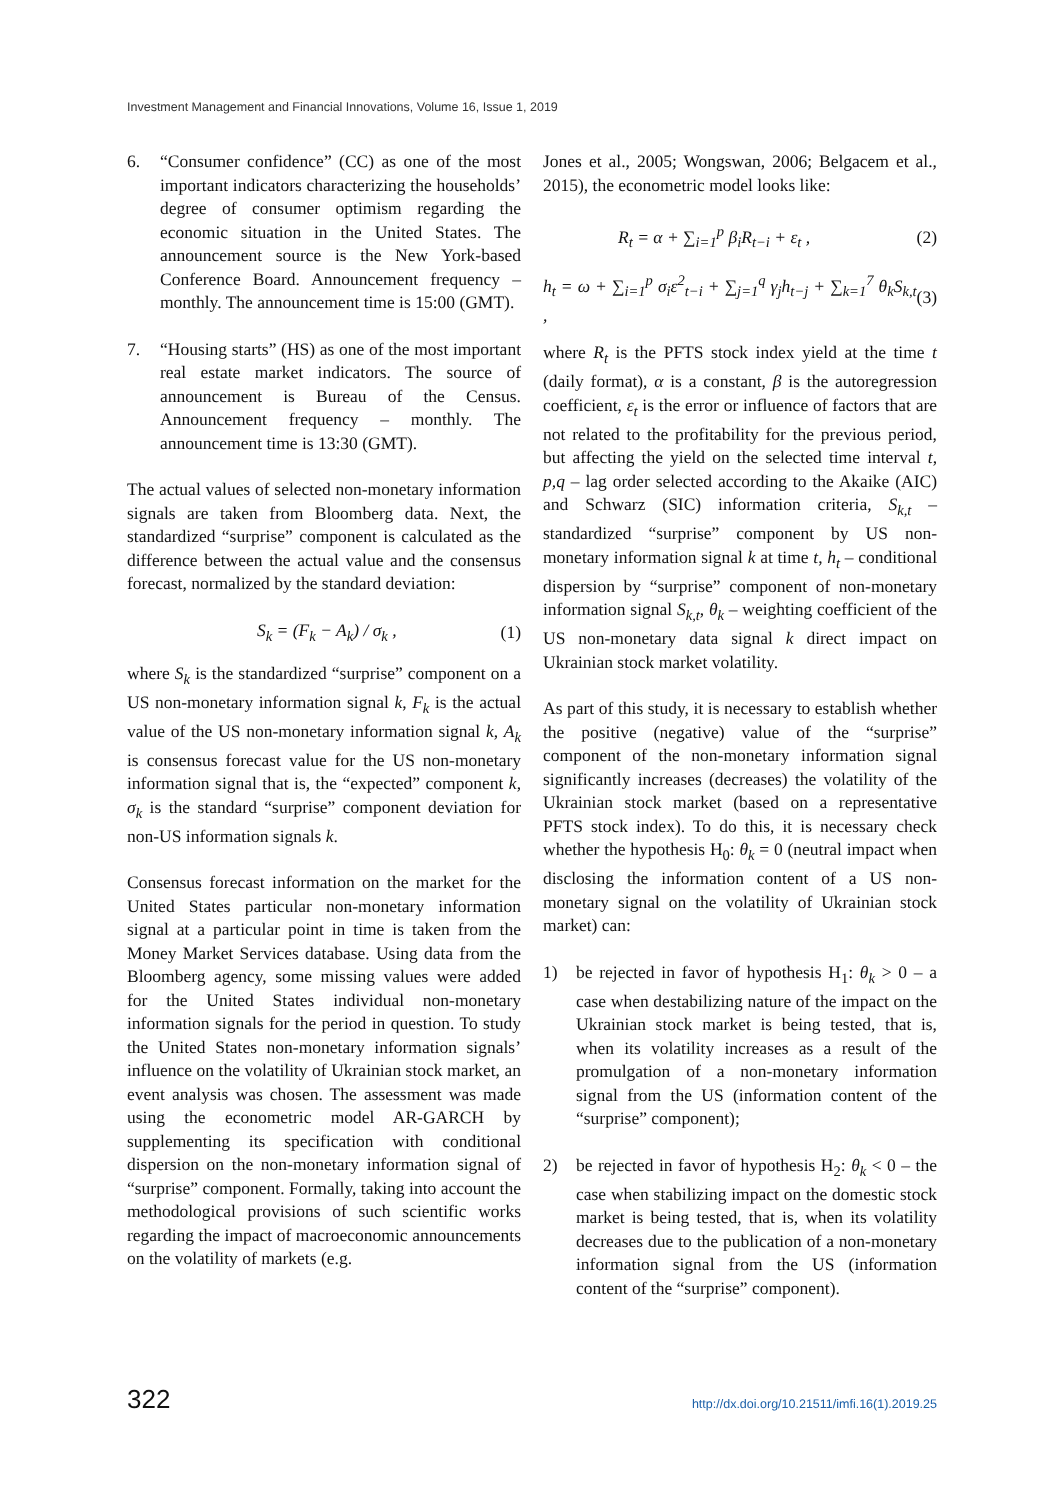Investment Management and Financial Innovations, Volume 16, Issue 1, 2019
6. “Consumer confidence” (CC) as one of the most important indicators characterizing the households’ degree of consumer optimism regarding the economic situation in the United States. The announcement source is the New York-based Conference Board. Announcement frequency – monthly. The announcement time is 15:00 (GMT).
7. “Housing starts” (HS) as one of the most important real estate market indicators. The source of announcement is Bureau of the Census. Announcement frequency – monthly. The announcement time is 13:30 (GMT).
The actual values of selected non-monetary information signals are taken from Bloomberg data. Next, the standardized “surprise” component is calculated as the difference between the actual value and the consensus forecast, normalized by the standard deviation:
S<sub>k</sub> = (F<sub>k</sub> − A<sub>k</sub>) / σ<sub>k</sub> , (1)
where S<sub>k</sub> is the standardized “surprise” component on a US non-monetary information signal k, F<sub>k</sub> is the actual value of the US non-monetary information signal k, A<sub>k</sub> is consensus forecast value for the US non-monetary information signal that is, the “expected” component k, σ<sub>k</sub> is the standard “surprise” component deviation for non-US information signals k.
Consensus forecast information on the market for the United States particular non-monetary information signal at a particular point in time is taken from the Money Market Services database. Using data from the Bloomberg agency, some missing values were added for the United States individual non-monetary information signals for the period in question. To study the United States non-monetary information signals’ influence on the volatility of Ukrainian stock market, an event analysis was chosen. The assessment was made using the econometric model AR-GARCH by supplementing its specification with conditional dispersion on the non-monetary information signal of “surprise” component. Formally, taking into account the methodological provisions of such scientific works regarding the impact of macroeconomic announcements on the volatility of markets (e.g.
Jones et al., 2005; Wongswan, 2006; Belgacem et al., 2015), the econometric model looks like:
R<sub>t</sub> = α + ∑<sub>i=1</sub><sup>p</sup> β<sub>i</sub>R<sub>t−i</sub> + ε<sub>t</sub> , (2)
h<sub>t</sub> = ω + ∑<sub>i=1</sub><sup>p</sup> σ<sub>i</sub>ε<sup>2</sup><sub>t−i</sub> + ∑<sub>j=1</sub><sup>q</sup> γ<sub>j</sub>h<sub>t−j</sub> + ∑<sub>k=1</sub><sup>7</sup> θ<sub>k</sub>S<sub>k,t</sub> , (3)
where R<sub>t</sub> is the PFTS stock index yield at the time t (daily format), α is a constant, β is the autoregression coefficient, ε<sub>t</sub> is the error or influence of factors that are not related to the profitability for the previous period, but affecting the yield on the selected time interval t, p,q – lag order selected according to the Akaike (AIC) and Schwarz (SIC) information criteria, S<sub>k,t</sub> – standardized “surprise” component by US non-monetary information signal k at time t, h<sub>t</sub> – conditional dispersion by “surprise” component of non-monetary information signal S<sub>k,t</sub>, θ<sub>k</sub> – weighting coefficient of the US non-monetary data signal k direct impact on Ukrainian stock market volatility.
As part of this study, it is necessary to establish whether the positive (negative) value of the “surprise” component of the non-monetary information signal significantly increases (decreases) the volatility of the Ukrainian stock market (based on a representative PFTS stock index). To do this, it is necessary check whether the hypothesis H<sub>0</sub>: θ<sub>k</sub> = 0 (neutral impact when disclosing the information content of a US non-monetary signal on the volatility of Ukrainian stock market) can:
1) be rejected in favor of hypothesis H<sub>1</sub>: θ<sub>k</sub> > 0 – a case when destabilizing nature of the impact on the Ukrainian stock market is being tested, that is, when its volatility increases as a result of the promulgation of a non-monetary information signal from the US (information content of the “surprise” component);
2) be rejected in favor of hypothesis H<sub>2</sub>: θ<sub>k</sub> < 0 – the case when stabilizing impact on the domestic stock market is being tested, that is, when its volatility decreases due to the publication of a non-monetary information signal from the US (information content of the “surprise” component).
322 http://dx.doi.org/10.21511/imfi.16(1).2019.25